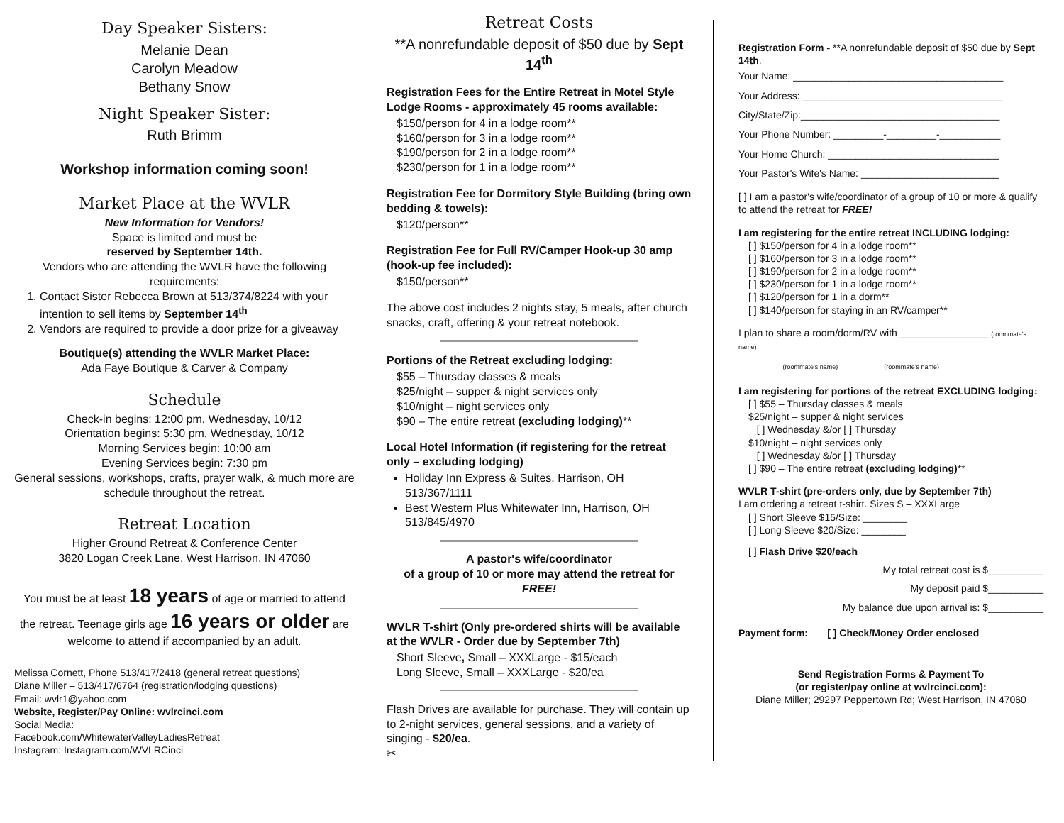Day Speaker Sisters:
Melanie Dean
Carolyn Meadow
Bethany Snow
Night Speaker Sister:
Ruth Brimm
Workshop information coming soon!
Market Place at the WVLR
New Information for Vendors!
Space is limited and must be
reserved by September 14th.
Vendors who are attending the WVLR have the following requirements:
1. Contact Sister Rebecca Brown at 513/374/8224 with your intention to sell items by September 14<sup>th</sup>
2. Vendors are required to provide a door prize for a giveaway
Boutique(s) attending the WVLR Market Place:
Ada Faye Boutique & Carver & Company
Schedule
Check-in begins: 12:00 pm, Wednesday, 10/12
Orientation begins: 5:30 pm, Wednesday, 10/12
Morning Services begin: 10:00 am
Evening Services begin: 7:30 pm
General sessions, workshops, crafts, prayer walk, & much more are schedule throughout the retreat.
Retreat Location
Higher Ground Retreat & Conference Center
3820 Logan Creek Lane, West Harrison, IN 47060
You must be at least 18 years of age or married to attend the retreat. Teenage girls age 16 years or older are welcome to attend if accompanied by an adult.
Melissa Cornett, Phone 513/417/2418 (general retreat questions)
Diane Miller – 513/417/6764 (registration/lodging questions)
Email: wvlr1@yahoo.com
Website, Register/Pay Online: wvlrcinci.com
Social Media:
Facebook.com/WhitewaterValleyLadiesRetreat
Instagram: Instagram.com/WVLRCinci
Retreat Costs
**A nonrefundable deposit of $50 due by Sept 14<sup>th</sup>
Registration Fees for the Entire Retreat in Motel Style Lodge Rooms - approximately 45 rooms available:
$150/person for 4 in a lodge room**
$160/person for 3 in a lodge room**
$190/person for 2 in a lodge room**
$230/person for 1 in a lodge room**
Registration Fee for Dormitory Style Building (bring own bedding & towels):
$120/person**
Registration Fee for Full RV/Camper Hook-up 30 amp (hook-up fee included):
$150/person**
The above cost includes 2 nights stay, 5 meals, after church snacks, craft, offering & your retreat notebook.
Portions of the Retreat excluding lodging:
$55 – Thursday classes & meals
$25/night – supper & night services only
$10/night – night services only
$90 – The entire retreat (excluding lodging)**
Local Hotel Information (if registering for the retreat only – excluding lodging)
Holiday Inn Express & Suites, Harrison, OH 513/367/1111
Best Western Plus Whitewater Inn, Harrison, OH 513/845/4970
A pastor's wife/coordinator
of a group of 10 or more may attend the retreat for FREE!
WVLR T-shirt (Only pre-ordered shirts will be available at the WVLR - Order due by September 7th)
Short Sleeve, Small – XXXLarge - $15/each
Long Sleeve, Small – XXXLarge - $20/ea
Flash Drives are available for purchase. They will contain up to 2-night services, general sessions, and a variety of singing - $20/ea.
✂
Registration Form - **A nonrefundable deposit of $50 due by Sept 14th.
Your Name: ______________________________________
Your Address: ____________________________________
City/State/Zip:____________________________________
Your Phone Number: _________-_________-___________
Your Home Church: _______________________________
Your Pastor's Wife's Name: _________________________
[ ] I am a pastor's wife/coordinator of a group of 10 or more & qualify to attend the retreat for FREE!
I am registering for the entire retreat INCLUDING lodging:
[ ] $150/person for 4 in a lodge room**
[ ] $160/person for 3 in a lodge room**
[ ] $190/person for 2 in a lodge room**
[ ] $230/person for 1 in a lodge room**
[ ] $120/person for 1 in a dorm**
[ ] $140/person for staying in an RV/camper**
I plan to share a room/dorm/RV with ________________ (roommate's name)
____________ (roommate's name) ____________ (roommate's name)
I am registering for portions of the retreat EXCLUDING lodging:
[ ] $55 – Thursday classes & meals
$25/night – supper & night services
[ ] Wednesday &/or [ ] Thursday
$10/night – night services only
[ ] Wednesday &/or [ ] Thursday
[ ] $90 – The entire retreat (excluding lodging)**
WVLR T-shirt (pre-orders only, due by September 7th)
I am ordering a retreat t-shirt. Sizes S – XXXLarge
[ ] Short Sleeve $15/Size: ________
[ ] Long Sleeve $20/Size: ________
[ ] Flash Drive $20/each
My total retreat cost is $__________
My deposit paid $__________
My balance due upon arrival is: $__________
Payment form: [ ] Check/Money Order enclosed
Send Registration Forms & Payment To
(or register/pay online at wvlrcinci.com):
Diane Miller; 29297 Peppertown Rd; West Harrison, IN 47060